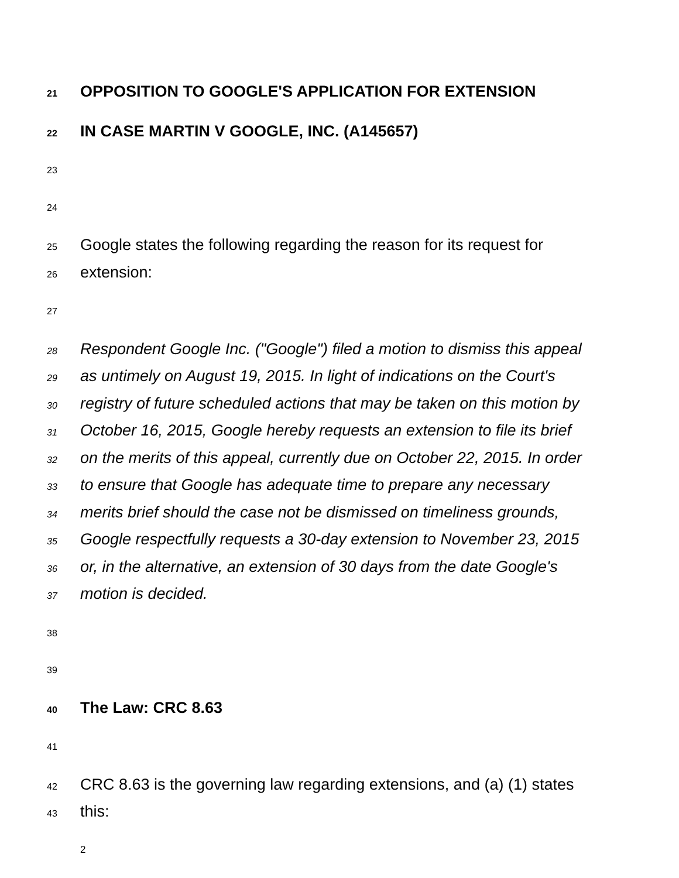21 OPPOSITION TO GOOGLE'S APPLICATION FOR EXTENSION
22 IN CASE MARTIN V GOOGLE, INC. (A145657)
23
24
25 Google states the following regarding the reason for its request for
26 extension:
27
28 Respondent Google Inc. ("Google") filed a motion to dismiss this appeal
29 as untimely on August 19, 2015. In light of indications on the Court's
30 registry of future scheduled actions that may be taken on this motion by
31 October 16, 2015, Google hereby requests an extension to file its brief
32 on the merits of this appeal, currently due on October 22, 2015. In order
33 to ensure that Google has adequate time to prepare any necessary
34 merits brief should the case not be dismissed on timeliness grounds,
35 Google respectfully requests a 30-day extension to November 23, 2015
36 or, in the alternative, an extension of 30 days from the date Google's
37 motion is decided.
38
39
40 The Law: CRC 8.63
41
42 CRC 8.63 is the governing law regarding extensions, and (a) (1) states
43 this:
2